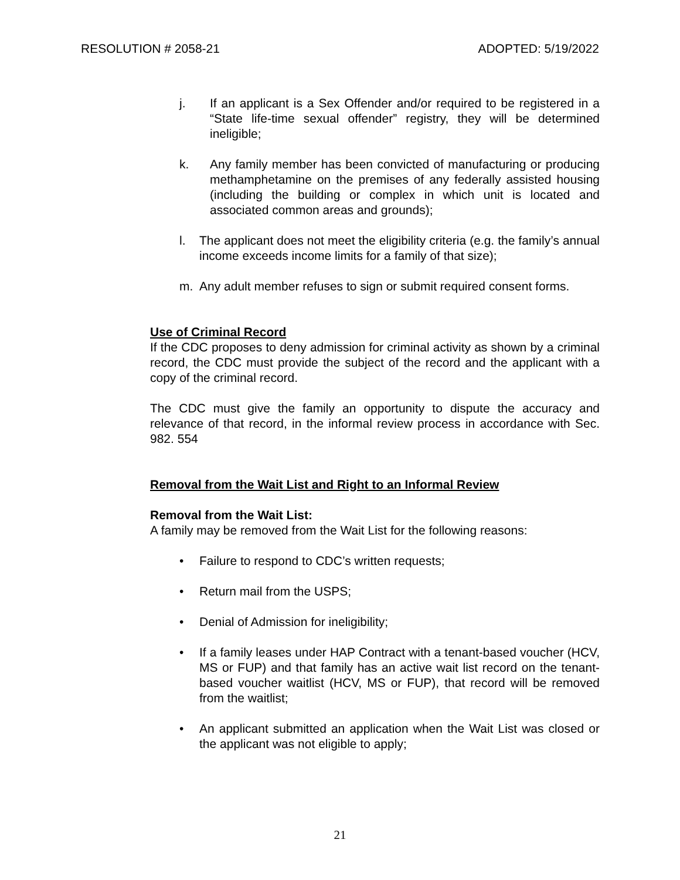RESOLUTION # 2058-21 ADOPTED: 5/19/2022
j. If an applicant is a Sex Offender and/or required to be registered in a “State life-time sexual offender” registry, they will be determined ineligible;
k. Any family member has been convicted of manufacturing or producing methamphetamine on the premises of any federally assisted housing (including the building or complex in which unit is located and associated common areas and grounds);
l. The applicant does not meet the eligibility criteria (e.g. the family’s annual income exceeds income limits for a family of that size);
m. Any adult member refuses to sign or submit required consent forms.
Use of Criminal Record
If the CDC proposes to deny admission for criminal activity as shown by a criminal record, the CDC must provide the subject of the record and the applicant with a copy of the criminal record.
The CDC must give the family an opportunity to dispute the accuracy and relevance of that record, in the informal review process in accordance with Sec. 982. 554
Removal from the Wait List and Right to an Informal Review
Removal from the Wait List:
A family may be removed from the Wait List for the following reasons:
• Failure to respond to CDC’s written requests;
• Return mail from the USPS;
• Denial of Admission for ineligibility;
• If a family leases under HAP Contract with a tenant-based voucher (HCV, MS or FUP) and that family has an active wait list record on the tenant-based voucher waitlist (HCV, MS or FUP), that record will be removed from the waitlist;
• An applicant submitted an application when the Wait List was closed or the applicant was not eligible to apply;
21